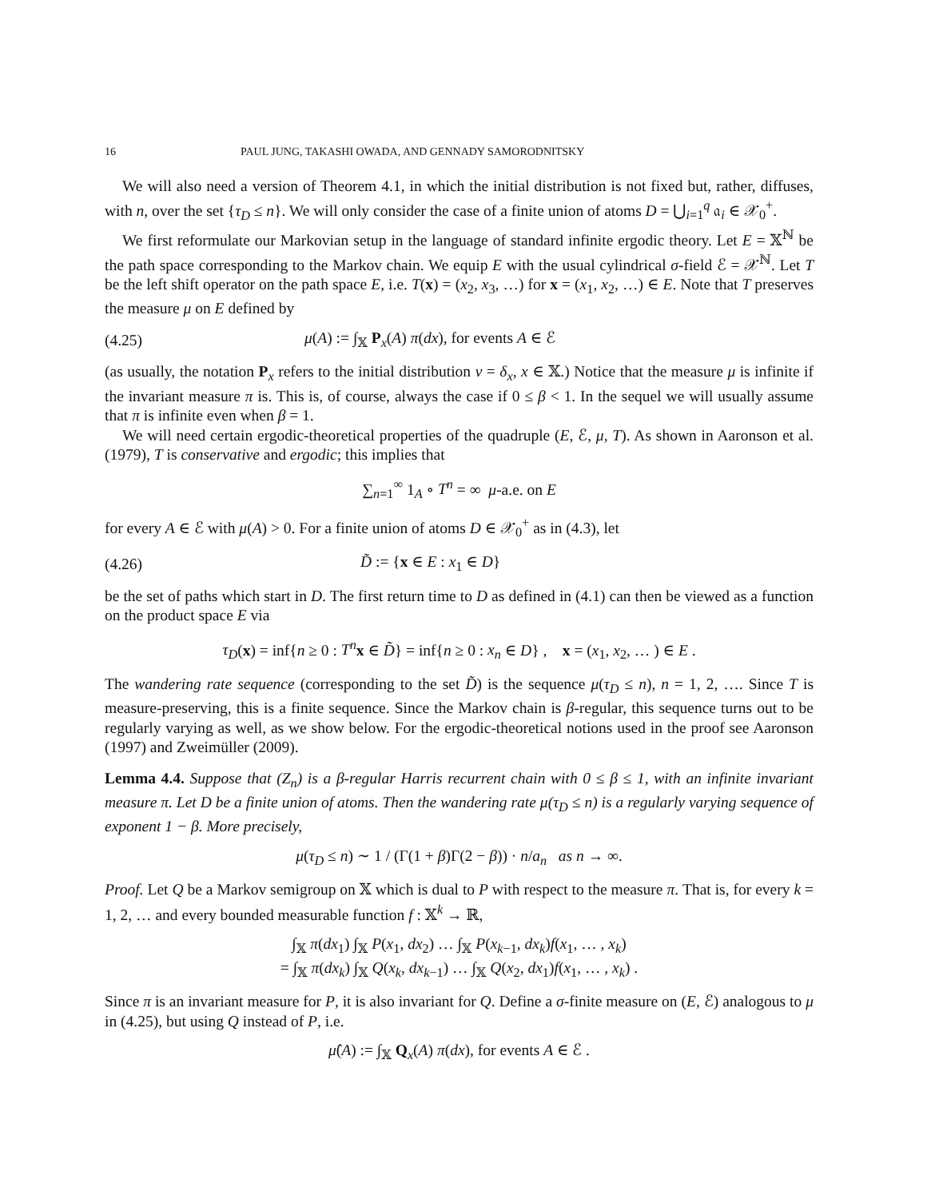16 PAUL JUNG, TAKASHI OWADA, AND GENNADY SAMORODNITSKY
We will also need a version of Theorem 4.1, in which the initial distribution is not fixed but, rather, diffuses, with n, over the set {τ<sub>D</sub> ≤ n}. We will only consider the case of a finite union of atoms D = ⋃<sub>i=1</sub><sup>q</sup> 𝔞<sub>i</sub> ∈ 𝒳<sub>0</sub><sup>+</sup>.
We first reformulate our Markovian setup in the language of standard infinite ergodic theory. Let E = 𝕏<sup>ℕ</sup> be the path space corresponding to the Markov chain. We equip E with the usual cylindrical σ-field ℰ = 𝒳<sup>ℕ</sup>. Let T be the left shift operator on the path space E, i.e. T(x) = (x<sub>2</sub>, x<sub>3</sub>, …) for x = (x<sub>1</sub>, x<sub>2</sub>, …) ∈ E. Note that T preserves the measure μ on E defined by
(4.25) μ(A) := ∫<sub>𝕏</sub> P<sub>x</sub>(A) π(dx), for events A ∈ ℰ
(as usually, the notation P<sub>x</sub> refers to the initial distribution ν = δ<sub>x</sub>, x ∈ 𝕏.) Notice that the measure μ is infinite if the invariant measure π is. This is, of course, always the case if 0 ≤ β < 1. In the sequel we will usually assume that π is infinite even when β = 1.
We will need certain ergodic-theoretical properties of the quadruple (E, ℰ, μ, T). As shown in Aaronson et al. (1979), T is conservative and ergodic; this implies that
∑<sub>n=1</sub><sup>∞</sup> 1<sub>A</sub> ∘ T<sup>n</sup> = ∞ μ-a.e. on E
for every A ∈ ℰ with μ(A) > 0. For a finite union of atoms D ∈ 𝒳<sub>0</sub><sup>+</sup> as in (4.3), let
(4.26) D̃ := {x ∈ E : x<sub>1</sub> ∈ D}
be the set of paths which start in D. The first return time to D as defined in (4.1) can then be viewed as a function on the product space E via
τ<sub>D</sub>(x) = inf{n ≥ 0 : T<sup>n</sup> x ∈ D̃} = inf{n ≥ 0 : x<sub>n</sub> ∈ D} , x = (x<sub>1</sub>, x<sub>2</sub>, … ) ∈ E .
The wandering rate sequence (corresponding to the set D̃) is the sequence μ(τ<sub>D</sub> ≤ n), n = 1, 2, …. Since T is measure-preserving, this is a finite sequence. Since the Markov chain is β-regular, this sequence turns out to be regularly varying as well, as we show below. For the ergodic-theoretical notions used in the proof see Aaronson (1997) and Zweimüller (2009).
Lemma 4.4. Suppose that (Z<sub>n</sub>) is a β-regular Harris recurrent chain with 0 ≤ β ≤ 1, with an infinite invariant measure π. Let D be a finite union of atoms. Then the wandering rate μ(τ<sub>D</sub> ≤ n) is a regularly varying sequence of exponent 1 − β. More precisely,
μ(τ<sub>D</sub> ≤ n) ∼ 1 / (Γ(1 + β)Γ(2 − β)) · n/a<sub>n</sub> as n → ∞.
Proof. Let Q be a Markov semigroup on 𝕏 which is dual to P with respect to the measure π. That is, for every k = 1, 2, … and every bounded measurable function f : 𝕏<sup>k</sup> → ℝ,
∫<sub>𝕏</sub> π(dx<sub>1</sub>) ∫<sub>𝕏</sub> P(x<sub>1</sub>, dx<sub>2</sub>) … ∫<sub>𝕏</sub> P(x<sub>k−1</sub>, dx<sub>k</sub>)f(x<sub>1</sub>, … , x<sub>k</sub>)
= ∫<sub>𝕏</sub> π(dx<sub>k</sub>) ∫<sub>𝕏</sub> Q(x<sub>k</sub>, dx<sub>k−1</sub>) … ∫<sub>𝕏</sub> Q(x<sub>2</sub>, dx<sub>1</sub>)f(x<sub>1</sub>, … , x<sub>k</sub>) .
Since π is an invariant measure for P, it is also invariant for Q. Define a σ-finite measure on (E, ℰ) analogous to μ in (4.25), but using Q instead of P, i.e.
μ̂(A) := ∫<sub>𝕏</sub> Q<sub>x</sub>(A) π(dx), for events A ∈ ℰ .